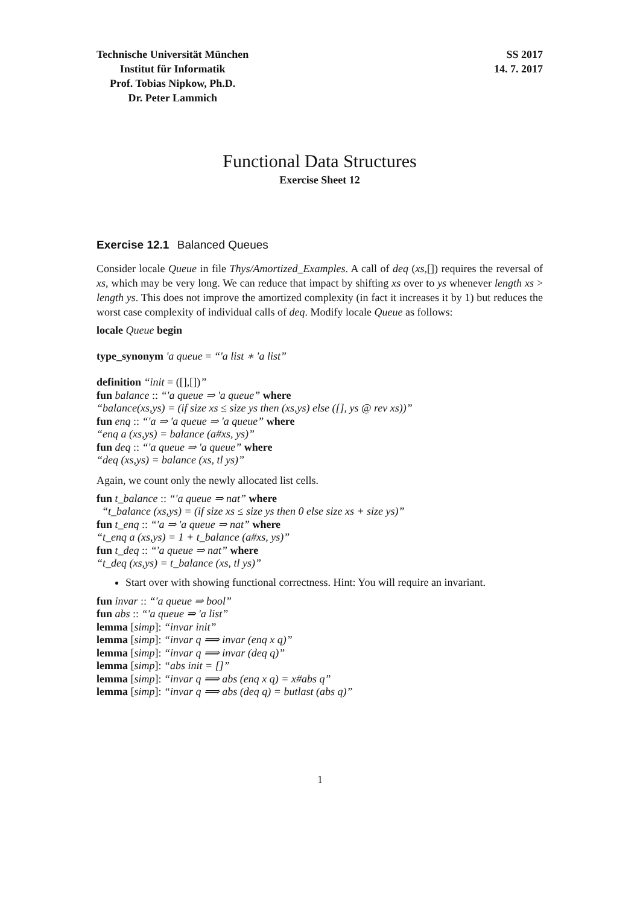Technische Universität München
Institut für Informatik
Prof. Tobias Nipkow, Ph.D.
Dr. Peter Lammich
SS 2017
14. 7. 2017
Functional Data Structures
Exercise Sheet 12
Exercise 12.1 Balanced Queues
Consider locale Queue in file Thys/Amortized_Examples. A call of deq (xs,[]) requires the reversal of xs, which may be very long. We can reduce that impact by shifting xs over to ys whenever length xs > length ys. This does not improve the amortized complexity (in fact it increases it by 1) but reduces the worst case complexity of individual calls of deq. Modify locale Queue as follows:
locale Queue begin
type_synonym 'a queue = “'a list ∗ 'a list”
definition “init = ([],[])”
fun balance :: “'a queue ⇒ 'a queue” where
“balance(xs,ys) = (if size xs ≤ size ys then (xs,ys) else ([], ys @ rev xs))”
fun enq :: “'a ⇒ 'a queue ⇒ 'a queue” where
“enq a (xs,ys) = balance (a#xs, ys)”
fun deq :: “'a queue ⇒ 'a queue” where
“deq (xs,ys) = balance (xs, tl ys)”
Again, we count only the newly allocated list cells.
fun t_balance :: “'a queue ⇒ nat” where
“t_balance (xs,ys) = (if size xs ≤ size ys then 0 else size xs + size ys)”
fun t_enq :: “'a ⇒ 'a queue ⇒ nat” where
“t_enq a (xs,ys) = 1 + t_balance (a#xs, ys)”
fun t_deq :: “'a queue ⇒ nat” where
“t_deq (xs,ys) = t_balance (xs, tl ys)”
Start over with showing functional correctness. Hint: You will require an invariant.
fun invar :: “'a queue ⇒ bool”
fun abs :: “'a queue ⇒ 'a list”
lemma [simp]: “invar init”
lemma [simp]: “invar q ⟹ invar (enq x q)”
lemma [simp]: “invar q ⟹ invar (deq q)”
lemma [simp]: “abs init = []”
lemma [simp]: “invar q ⟹ abs (enq x q) = x#abs q”
lemma [simp]: “invar q ⟹ abs (deq q) = butlast (abs q)”
1